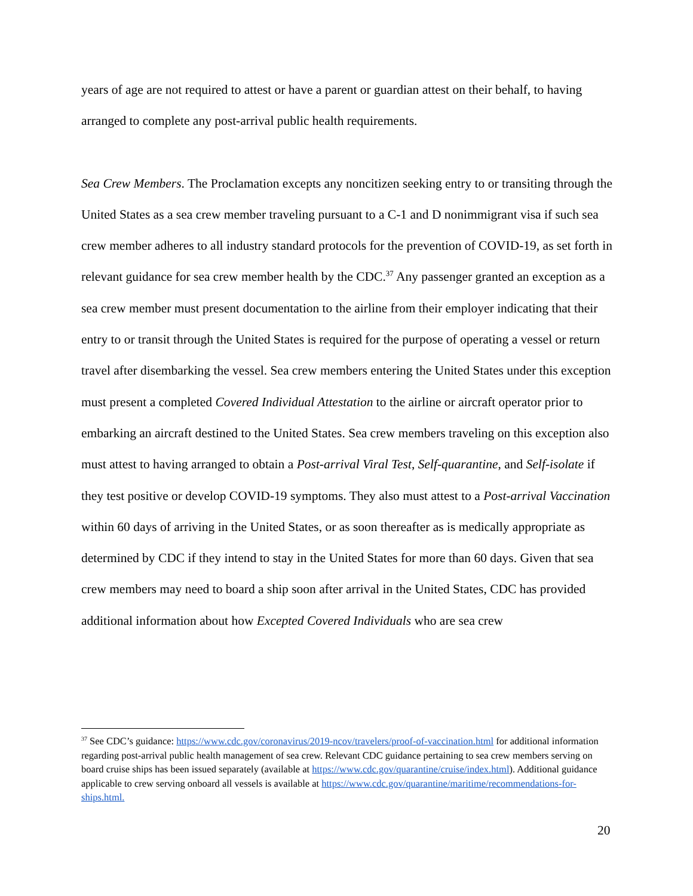years of age are not required to attest or have a parent or guardian attest on their behalf, to having arranged to complete any post-arrival public health requirements.
Sea Crew Members. The Proclamation excepts any noncitizen seeking entry to or transiting through the United States as a sea crew member traveling pursuant to a C-1 and D nonimmigrant visa if such sea crew member adheres to all industry standard protocols for the prevention of COVID-19, as set forth in relevant guidance for sea crew member health by the CDC.<sup>37</sup> Any passenger granted an exception as a sea crew member must present documentation to the airline from their employer indicating that their entry to or transit through the United States is required for the purpose of operating a vessel or return travel after disembarking the vessel. Sea crew members entering the United States under this exception must present a completed Covered Individual Attestation to the airline or aircraft operator prior to embarking an aircraft destined to the United States. Sea crew members traveling on this exception also must attest to having arranged to obtain a Post-arrival Viral Test, Self-quarantine, and Self-isolate if they test positive or develop COVID-19 symptoms. They also must attest to a Post-arrival Vaccination within 60 days of arriving in the United States, or as soon thereafter as is medically appropriate as determined by CDC if they intend to stay in the United States for more than 60 days. Given that sea crew members may need to board a ship soon after arrival in the United States, CDC has provided additional information about how Excepted Covered Individuals who are sea crew
<sup>37</sup> See CDC’s guidance: https://www.cdc.gov/coronavirus/2019-ncov/travelers/proof-of-vaccination.html for additional information regarding post-arrival public health management of sea crew. Relevant CDC guidance pertaining to sea crew members serving on board cruise ships has been issued separately (available at https://www.cdc.gov/quarantine/cruise/index.html). Additional guidance applicable to crew serving onboard all vessels is available at https://www.cdc.gov/quarantine/maritime/recommendations-for-ships.html.
20